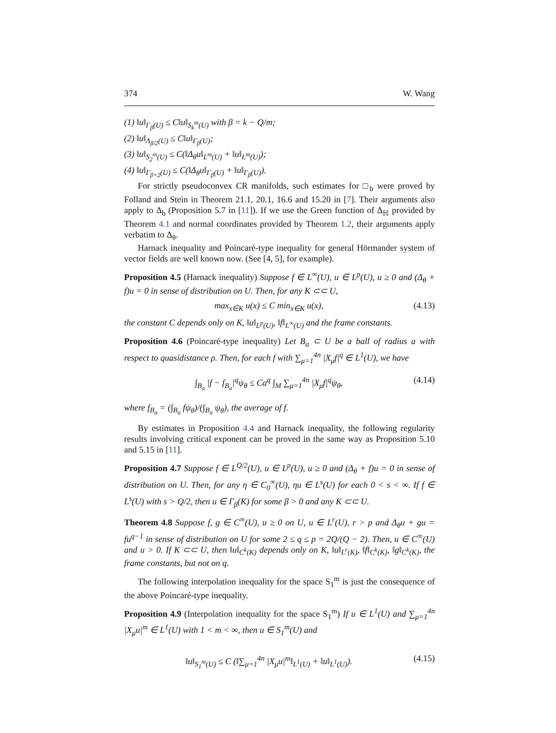374 W. Wang
(1) ‖u‖<sub>Γ<sub>β</sub>(U)</sub> ≤ C‖u‖<sub>S<sub>k</sub><sup>m</sup>(U)</sub> with β = k − Q/m;
(2) ‖u‖<sub>Λ<sub>β/2</sub>(U)</sub> ≤ C‖u‖<sub>Γ<sub>β</sub>(U)</sub>;
(3) ‖u‖<sub>S<sub>2</sub><sup>m</sup>(U)</sub> ≤ C(‖Δ<sub>θ</sub>u‖<sub>L<sup>m</sup>(U)</sub> + ‖u‖<sub>L<sup>m</sup>(U)</sub>);
(4) ‖u‖<sub>Γ<sub>β+2</sub>(U)</sub> ≤ C(‖Δ<sub>θ</sub>u‖<sub>Γ<sub>β</sub>(U)</sub> + ‖u‖<sub>Γ<sub>β</sub>(U)</sub>).
For strictly pseudoconvex CR manifolds, such estimates for □<sub>b</sub> were proved by Folland and Stein in Theorem 21.1, 20.1, 16.6 and 15.20 in [7]. Their arguments also apply to Δ<sub>b</sub> (Proposition 5.7 in [11]). If we use the Green function of Δ<sub>ℍ</sub> provided by Theorem 4.1 and normal coordinates provided by Theorem 1.2, their arguments apply verbatim to Δ<sub>θ</sub>.
Harnack inequality and Poincaré-type inequality for general Hörmander system of vector fields are well known now. (See [4, 5], for example).
Proposition 4.5 (Harnack inequality) Suppose f ∈ L<sup>∞</sup>(U), u ∈ L<sup>p</sup>(U), u ≥ 0 and (Δ<sub>θ</sub> + f)u = 0 in sense of distribution on U. Then, for any K ⊂⊂ U,
max<sub>x∈K</sub> u(x) ≤ C min<sub>x∈K</sub> u(x), (4.13)
the constant C depends only on K, ‖u‖<sub>L<sup>p</sup>(U)</sub>, ‖f‖<sub>L<sup>∞</sup>(U)</sub> and the frame constants.
Proposition 4.6 (Poincaré-type inequality) Let B<sub>a</sub> ⊂ U be a ball of radius a with respect to quasidistance ρ. Then, for each f with ∑<sub>μ=1</sub><sup>4n</sup> |X<sub>μ</sub>f|<sup>q</sup> ∈ L<sup>1</sup>(U), we have
∫<sub>B<sub>a</sub></sub> |f − f<sub>B<sub>a</sub></sub>|<sup>q</sup>ψ<sub>θ</sub> ≤ Ca<sup>q</sup> ∫<sub>M</sub> ∑<sub>μ=1</sub><sup>4n</sup> |X<sub>μ</sub>f|<sup>q</sup>ψ<sub>θ</sub>, (4.14)
where f<sub>B<sub>a</sub></sub> = (∫<sub>B<sub>a</sub></sub> fψ<sub>θ</sub>)/(∫<sub>B<sub>a</sub></sub> ψ<sub>θ</sub>), the average of f.
By estimates in Proposition 4.4 and Harnack inequality, the following regularity results involving critical exponent can be proved in the same way as Proposition 5.10 and 5.15 in [11].
Proposition 4.7 Suppose f ∈ L<sup>Q/2</sup>(U), u ∈ L<sup>p</sup>(U), u ≥ 0 and (Δ<sub>θ</sub> + f)u = 0 in sense of distribution on U. Then, for any η ∈ C<sub>0</sub><sup>∞</sup>(U), ηu ∈ L<sup>s</sup>(U) for each 0 < s < ∞. If f ∈ L<sup>s</sup>(U) with s > Q/2, then u ∈ Γ<sub>β</sub>(K) for some β > 0 and any K ⊂⊂ U.
Theorem 4.8 Suppose f, g ∈ C<sup>∞</sup>(U), u ≥ 0 on U, u ∈ L<sup>r</sup>(U), r > p and Δ<sub>θ</sub>u + gu = fu<sup>q−1</sup> in sense of distribution on U for some 2 ≤ q ≤ p = 2Q/(Q − 2). Then, u ∈ C<sup>∞</sup>(U) and u > 0. If K ⊂⊂ U, then ‖u‖<sub>C<sup>k</sup>(K)</sub> depends only on K, ‖u‖<sub>L<sup>r</sup>(K)</sub>, ‖f‖<sub>C<sup>k</sup>(K)</sub>, ‖g‖<sub>C<sup>k</sup>(K)</sub>, the frame constants, but not on q.
The following interpolation inequality for the space S<sub>1</sub><sup>m</sup> is just the consequence of the above Poincaré-type inequality.
Proposition 4.9 (Interpolation inequality for the space S<sub>1</sub><sup>m</sup>) If u ∈ L<sup>1</sup>(U) and ∑<sub>μ=1</sub><sup>4n</sup> |X<sub>μ</sub>u|<sup>m</sup> ∈ L<sup>1</sup>(U) with 1 < m < ∞, then u ∈ S<sub>1</sub><sup>m</sup>(U) and
‖u‖<sub>S<sub>1</sub><sup>m</sup>(U)</sub> ≤ C (‖∑<sub>μ=1</sub><sup>4n</sup> |X<sub>μ</sub>u|<sup>m</sup>‖<sub>L<sup>1</sup>(U)</sub> + ‖u‖<sub>L<sup>1</sup>(U)</sub>). (4.15)